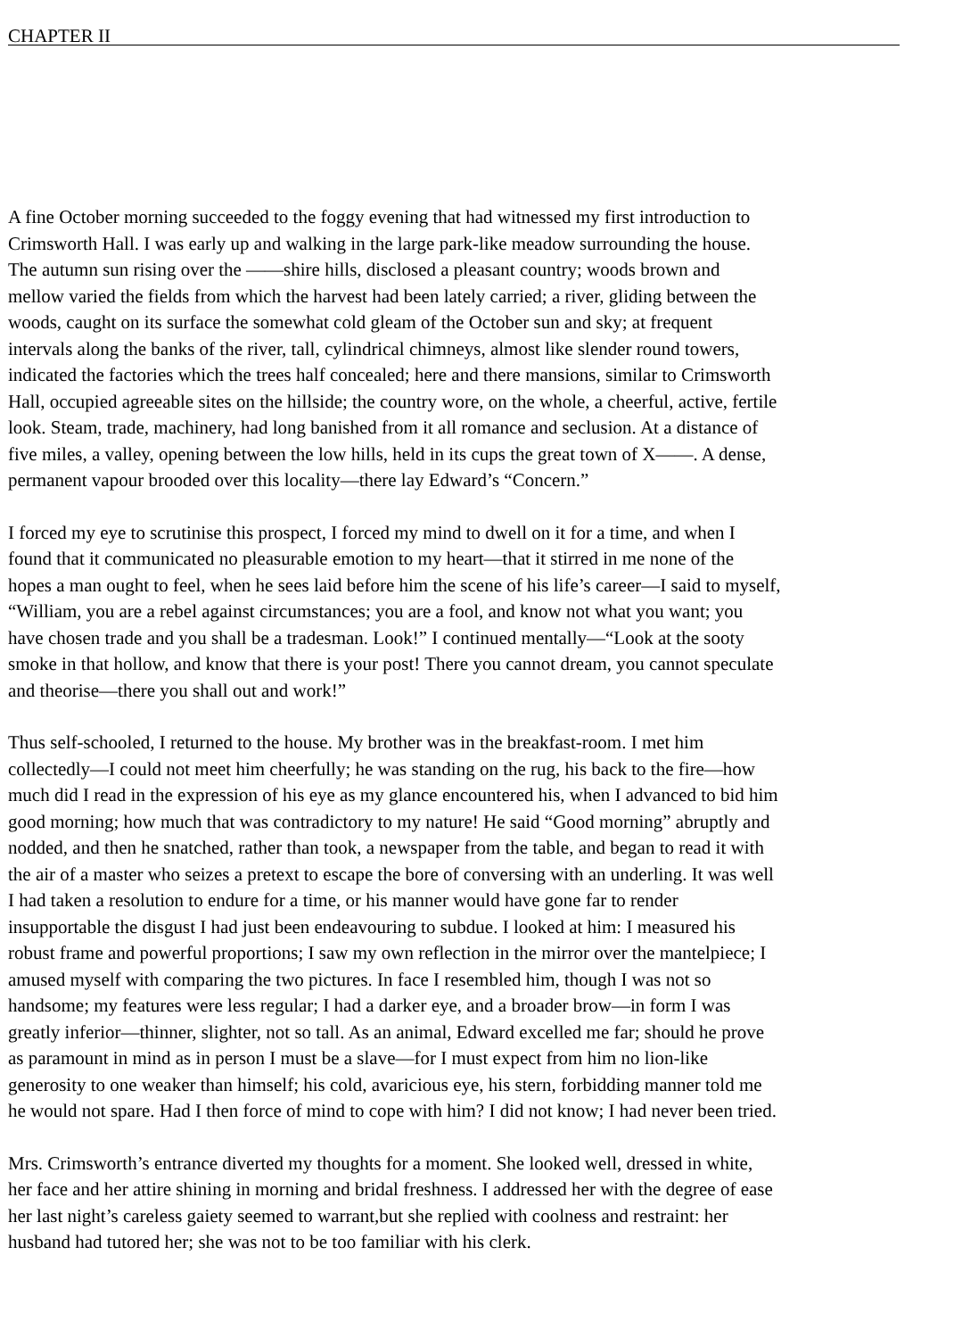CHAPTER II
A fine October morning succeeded to the foggy evening that had witnessed my first introduction to
Crimsworth Hall. I was early up and walking in the large park-like meadow surrounding the house.
The autumn sun rising over the ——shire hills, disclosed a pleasant country; woods brown and
mellow varied the fields from which the harvest had been lately carried; a river, gliding between the
woods, caught on its surface the somewhat cold gleam of the October sun and sky; at frequent
intervals along the banks of the river, tall, cylindrical chimneys, almost like slender round towers,
indicated the factories which the trees half concealed; here and there mansions, similar to Crimsworth
Hall, occupied agreeable sites on the hillside; the country wore, on the whole, a cheerful, active, fertile
look. Steam, trade, machinery, had long banished from it all romance and seclusion. At a distance of
five miles, a valley, opening between the low hills, held in its cups the great town of X——. A dense,
permanent vapour brooded over this locality—there lay Edward’s “Concern.”
I forced my eye to scrutinise this prospect, I forced my mind to dwell on it for a time, and when I
found that it communicated no pleasurable emotion to my heart—that it stirred in me none of the
hopes a man ought to feel, when he sees laid before him the scene of his life’s career—I said to myself,
“William, you are a rebel against circumstances; you are a fool, and know not what you want; you
have chosen trade and you shall be a tradesman. Look!” I continued mentally—“Look at the sooty
smoke in that hollow, and know that there is your post! There you cannot dream, you cannot speculate
and theorise—there you shall out and work!”
Thus self-schooled, I returned to the house. My brother was in the breakfast-room. I met him
collectedly—I could not meet him cheerfully; he was standing on the rug, his back to the fire—how
much did I read in the expression of his eye as my glance encountered his, when I advanced to bid him
good morning; how much that was contradictory to my nature! He said “Good morning” abruptly and
nodded, and then he snatched, rather than took, a newspaper from the table, and began to read it with
the air of a master who seizes a pretext to escape the bore of conversing with an underling. It was well
I had taken a resolution to endure for a time, or his manner would have gone far to render
insupportable the disgust I had just been endeavouring to subdue. I looked at him: I measured his
robust frame and powerful proportions; I saw my own reflection in the mirror over the mantelpiece; I
amused myself with comparing the two pictures. In face I resembled him, though I was not so
handsome; my features were less regular; I had a darker eye, and a broader brow—in form I was
greatly inferior—thinner, slighter, not so tall. As an animal, Edward excelled me far; should he prove
as paramount in mind as in person I must be a slave—for I must expect from him no lion-like
generosity to one weaker than himself; his cold, avaricious eye, his stern, forbidding manner told me
he would not spare. Had I then force of mind to cope with him? I did not know; I had never been tried.
Mrs. Crimsworth’s entrance diverted my thoughts for a moment. She looked well, dressed in white,
her face and her attire shining in morning and bridal freshness. I addressed her with the degree of ease
her last night’s careless gaiety seemed to warrant,but she replied with coolness and restraint: her
husband had tutored her; she was not to be too familiar with his clerk.